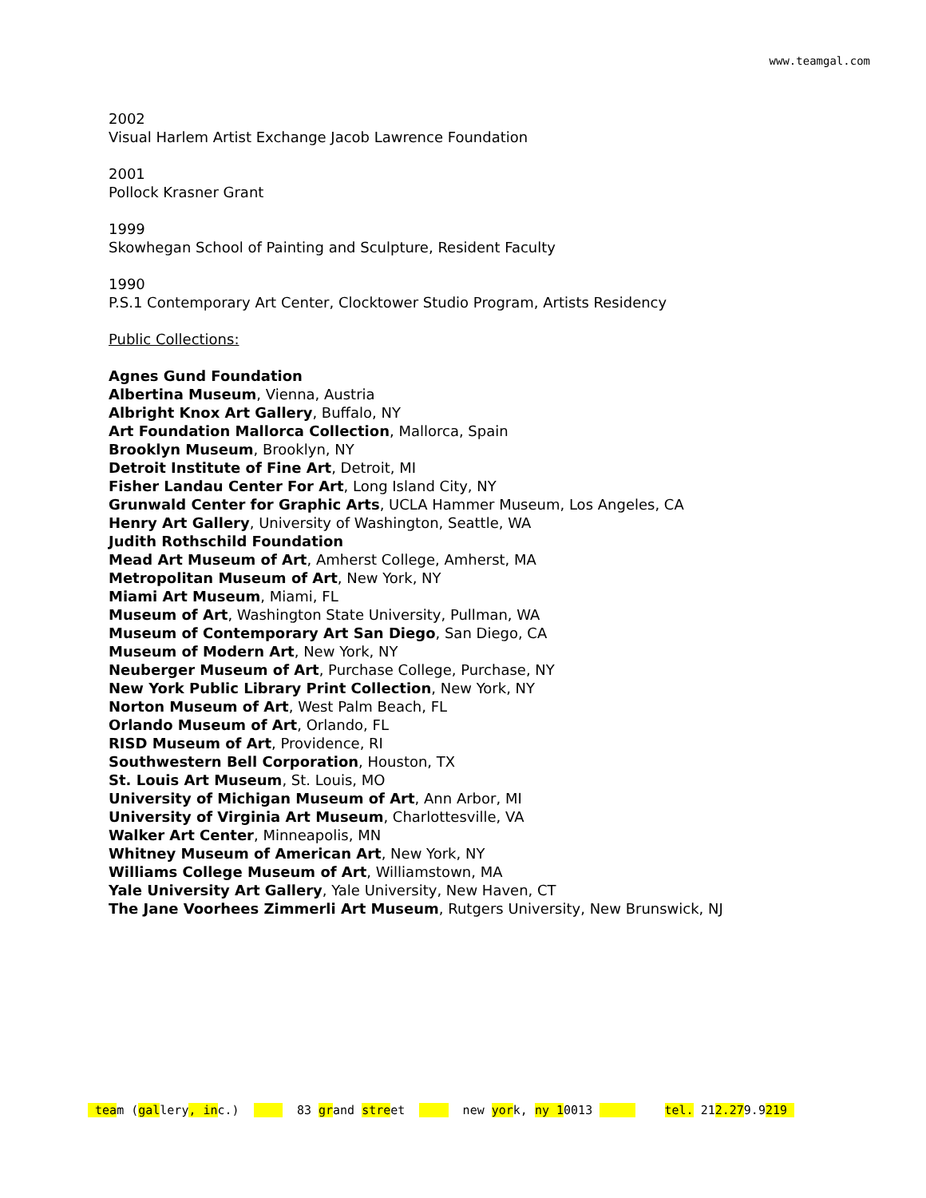www.teamgal.com
2002
Visual Harlem Artist Exchange Jacob Lawrence Foundation
2001
Pollock Krasner Grant
1999
Skowhegan School of Painting and Sculpture, Resident Faculty
1990
P.S.1 Contemporary Art Center, Clocktower Studio Program, Artists Residency
Public Collections:
Agnes Gund Foundation
Albertina Museum, Vienna, Austria
Albright Knox Art Gallery, Buffalo, NY
Art Foundation Mallorca Collection, Mallorca, Spain
Brooklyn Museum, Brooklyn, NY
Detroit Institute of Fine Art, Detroit, MI
Fisher Landau Center For Art, Long Island City, NY
Grunwald Center for Graphic Arts, UCLA Hammer Museum, Los Angeles, CA
Henry Art Gallery, University of Washington, Seattle, WA
Judith Rothschild Foundation
Mead Art Museum of Art, Amherst College, Amherst, MA
Metropolitan Museum of Art, New York, NY
Miami Art Museum, Miami, FL
Museum of Art, Washington State University, Pullman, WA
Museum of Contemporary Art San Diego, San Diego, CA
Museum of Modern Art, New York, NY
Neuberger Museum of Art, Purchase College, Purchase, NY
New York Public Library Print Collection, New York, NY
Norton Museum of Art, West Palm Beach, FL
Orlando Museum of Art, Orlando, FL
RISD Museum of Art, Providence, RI
Southwestern Bell Corporation, Houston, TX
St. Louis Art Museum, St. Louis, MO
University of Michigan Museum of Art, Ann Arbor, MI
University of Virginia Art Museum, Charlottesville, VA
Walker Art Center, Minneapolis, MN
Whitney Museum of American Art, New York, NY
Williams College Museum of Art, Williamstown, MA
Yale University Art Gallery, Yale University, New Haven, CT
The Jane Voorhees Zimmerli Art Museum, Rutgers University, New Brunswick, NJ
team (gallery, inc.) 83 grand street new york, ny 10013 tel. 212.279.9219